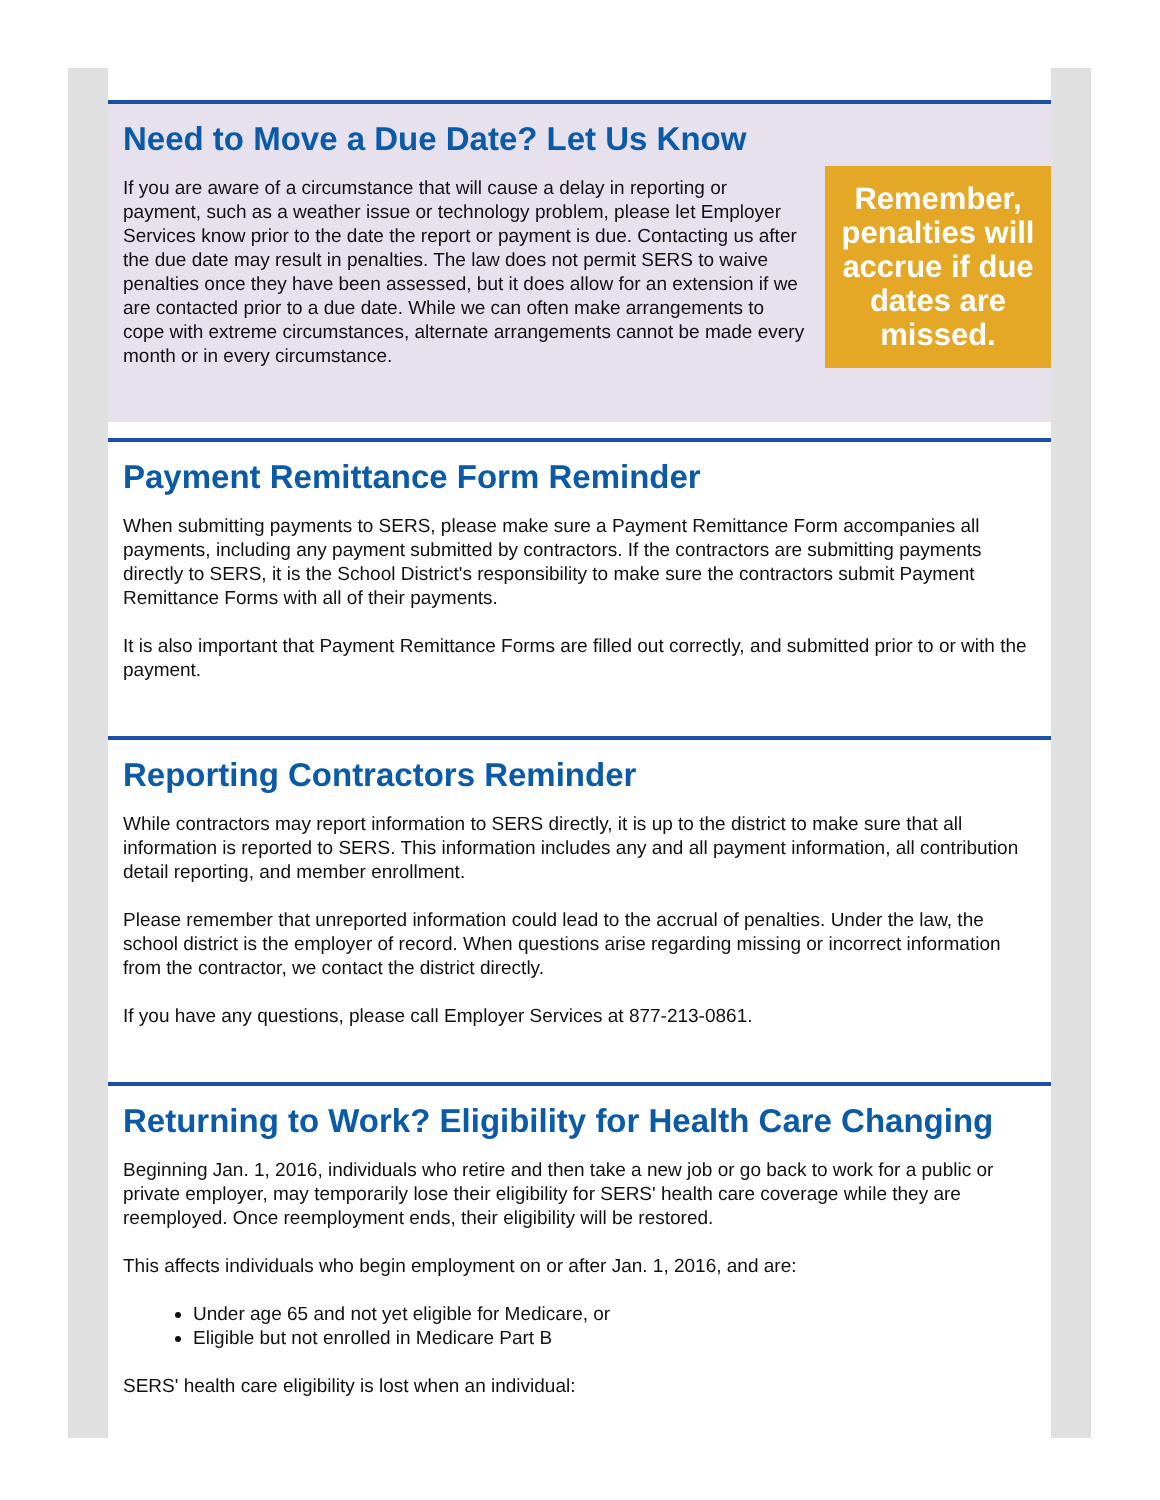Need to Move a Due Date? Let Us Know
Remember, penalties will accrue if due dates are missed.
If you are aware of a circumstance that will cause a delay in reporting or payment, such as a weather issue or technology problem, please let Employer Services know prior to the date the report or payment is due. Contacting us after the due date may result in penalties. The law does not permit SERS to waive penalties once they have been assessed, but it does allow for an extension if we are contacted prior to a due date. While we can often make arrangements to cope with extreme circumstances, alternate arrangements cannot be made every month or in every circumstance.
Payment Remittance Form Reminder
When submitting payments to SERS, please make sure a Payment Remittance Form accompanies all payments, including any payment submitted by contractors. If the contractors are submitting payments directly to SERS, it is the School District's responsibility to make sure the contractors submit Payment Remittance Forms with all of their payments.
It is also important that Payment Remittance Forms are filled out correctly, and submitted prior to or with the payment.
Reporting Contractors Reminder
While contractors may report information to SERS directly, it is up to the district to make sure that all information is reported to SERS. This information includes any and all payment information, all contribution detail reporting, and member enrollment.
Please remember that unreported information could lead to the accrual of penalties. Under the law, the school district is the employer of record. When questions arise regarding missing or incorrect information from the contractor, we contact the district directly.
If you have any questions, please call Employer Services at 877-213-0861.
Returning to Work? Eligibility for Health Care Changing
Beginning Jan. 1, 2016, individuals who retire and then take a new job or go back to work for a public or private employer, may temporarily lose their eligibility for SERS' health care coverage while they are reemployed. Once reemployment ends, their eligibility will be restored.
This affects individuals who begin employment on or after Jan. 1, 2016, and are:
Under age 65 and not yet eligible for Medicare, or
Eligible but not enrolled in Medicare Part B
SERS' health care eligibility is lost when an individual: